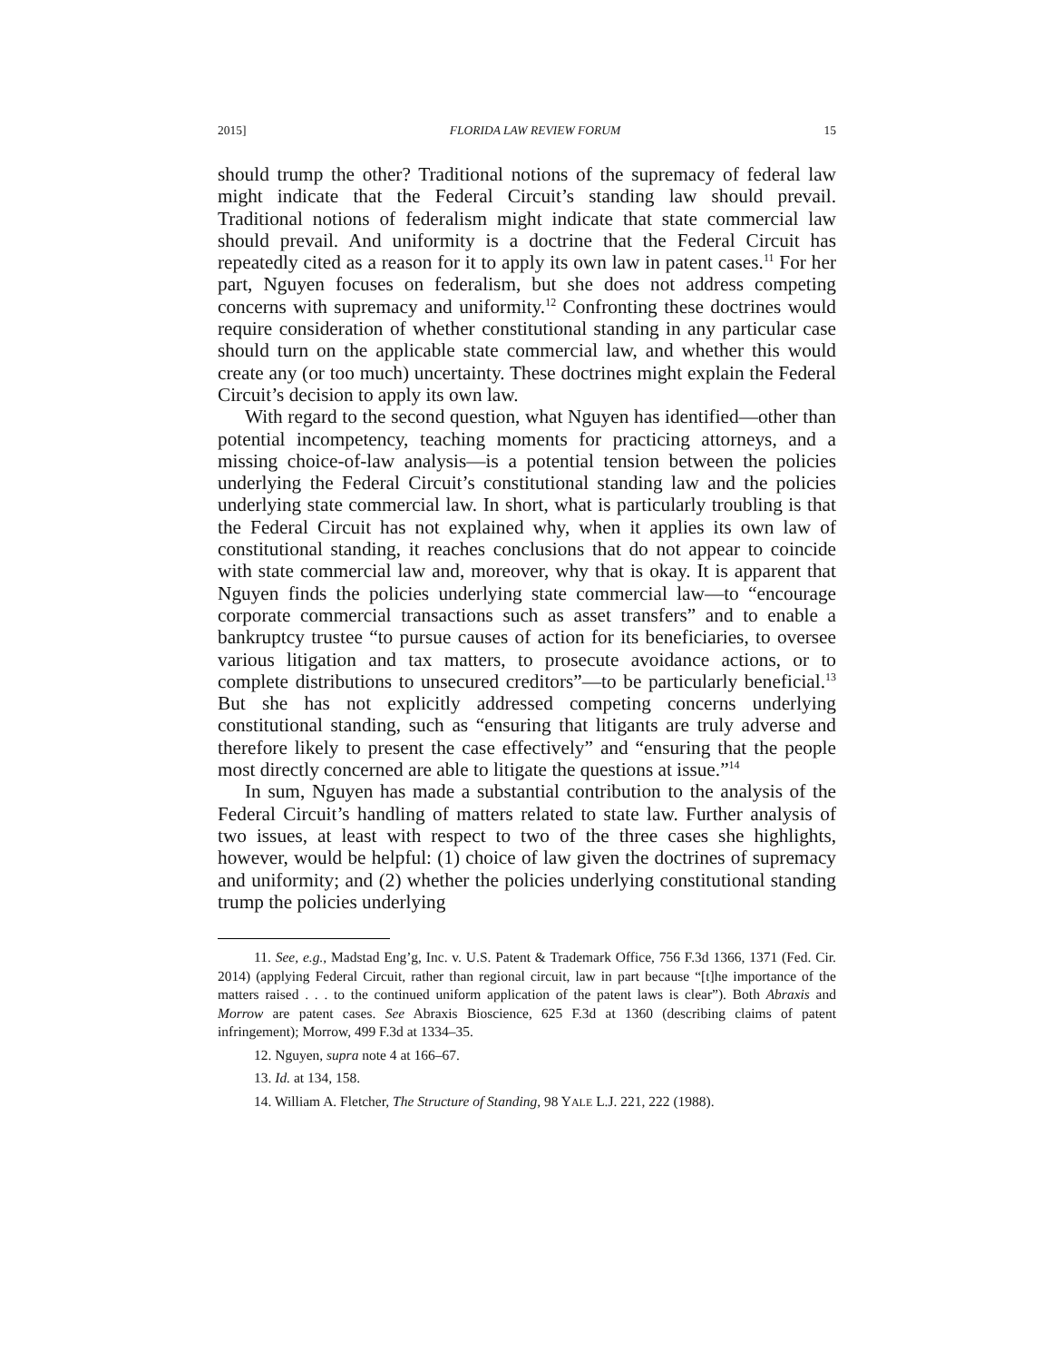2015] FLORIDA LAW REVIEW FORUM 15
should trump the other? Traditional notions of the supremacy of federal law might indicate that the Federal Circuit’s standing law should prevail. Traditional notions of federalism might indicate that state commercial law should prevail. And uniformity is a doctrine that the Federal Circuit has repeatedly cited as a reason for it to apply its own law in patent cases.<sup>11</sup> For her part, Nguyen focuses on federalism, but she does not address competing concerns with supremacy and uniformity.<sup>12</sup> Confronting these doctrines would require consideration of whether constitutional standing in any particular case should turn on the applicable state commercial law, and whether this would create any (or too much) uncertainty. These doctrines might explain the Federal Circuit’s decision to apply its own law.
With regard to the second question, what Nguyen has identified—other than potential incompetency, teaching moments for practicing attorneys, and a missing choice-of-law analysis—is a potential tension between the policies underlying the Federal Circuit’s constitutional standing law and the policies underlying state commercial law. In short, what is particularly troubling is that the Federal Circuit has not explained why, when it applies its own law of constitutional standing, it reaches conclusions that do not appear to coincide with state commercial law and, moreover, why that is okay. It is apparent that Nguyen finds the policies underlying state commercial law—to “encourage corporate commercial transactions such as asset transfers” and to enable a bankruptcy trustee “to pursue causes of action for its beneficiaries, to oversee various litigation and tax matters, to prosecute avoidance actions, or to complete distributions to unsecured creditors”—to be particularly beneficial.<sup>13</sup> But she has not explicitly addressed competing concerns underlying constitutional standing, such as “ensuring that litigants are truly adverse and therefore likely to present the case effectively” and “ensuring that the people most directly concerned are able to litigate the questions at issue.”<sup>14</sup>
In sum, Nguyen has made a substantial contribution to the analysis of the Federal Circuit’s handling of matters related to state law. Further analysis of two issues, at least with respect to two of the three cases she highlights, however, would be helpful: (1) choice of law given the doctrines of supremacy and uniformity; and (2) whether the policies underlying constitutional standing trump the policies underlying
11. See, e.g., Madstad Eng’g, Inc. v. U.S. Patent & Trademark Office, 756 F.3d 1366, 1371 (Fed. Cir. 2014) (applying Federal Circuit, rather than regional circuit, law in part because “[t]he importance of the matters raised . . . to the continued uniform application of the patent laws is clear”). Both Abraxis and Morrow are patent cases. See Abraxis Bioscience, 625 F.3d at 1360 (describing claims of patent infringement); Morrow, 499 F.3d at 1334–35.
12. Nguyen, supra note 4 at 166–67.
13. Id. at 134, 158.
14. William A. Fletcher, The Structure of Standing, 98 YALE L.J. 221, 222 (1988).